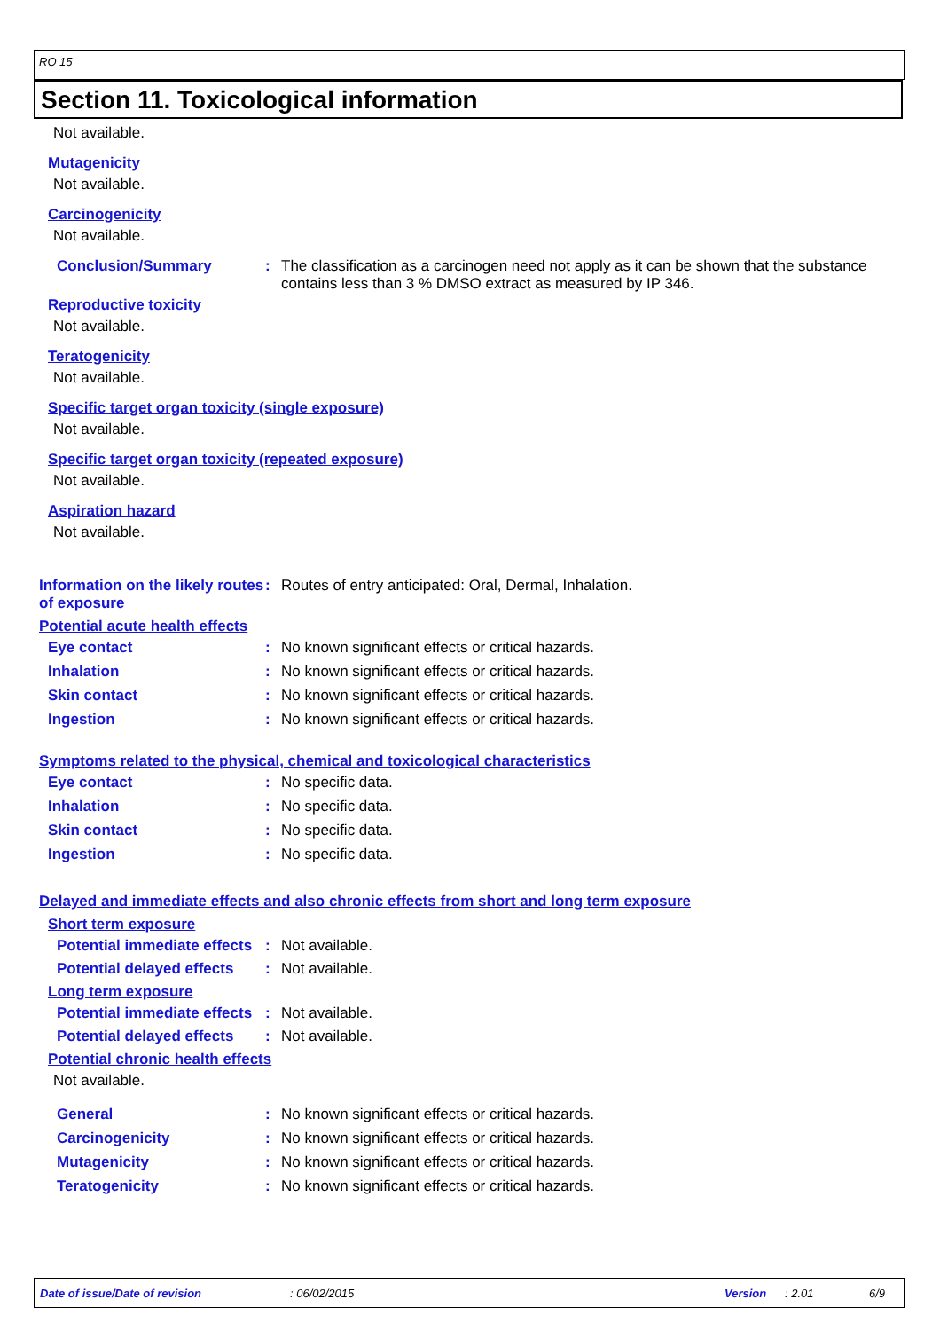RO 15
Section 11. Toxicological information
Not available.
Mutagenicity
Not available.
Carcinogenicity
Not available.
Conclusion/Summary: The classification as a carcinogen need not apply as it can be shown that the substance contains less than 3 % DMSO extract as measured by IP 346.
Reproductive toxicity
Not available.
Teratogenicity
Not available.
Specific target organ toxicity (single exposure)
Not available.
Specific target organ toxicity (repeated exposure)
Not available.
Aspiration hazard
Not available.
Information on the likely routes of exposure: Routes of entry anticipated: Oral, Dermal, Inhalation.
Potential acute health effects
Eye contact: No known significant effects or critical hazards.
Inhalation: No known significant effects or critical hazards.
Skin contact: No known significant effects or critical hazards.
Ingestion: No known significant effects or critical hazards.
Symptoms related to the physical, chemical and toxicological characteristics
Eye contact: No specific data.
Inhalation: No specific data.
Skin contact: No specific data.
Ingestion: No specific data.
Delayed and immediate effects and also chronic effects from short and long term exposure
Short term exposure
Potential immediate effects: Not available.
Potential delayed effects: Not available.
Long term exposure
Potential immediate effects: Not available.
Potential delayed effects: Not available.
Potential chronic health effects
Not available.
General: No known significant effects or critical hazards.
Carcinogenicity: No known significant effects or critical hazards.
Mutagenicity: No known significant effects or critical hazards.
Teratogenicity: No known significant effects or critical hazards.
Date of issue/Date of revision: 06/02/2015 Version: 2.01 6/9